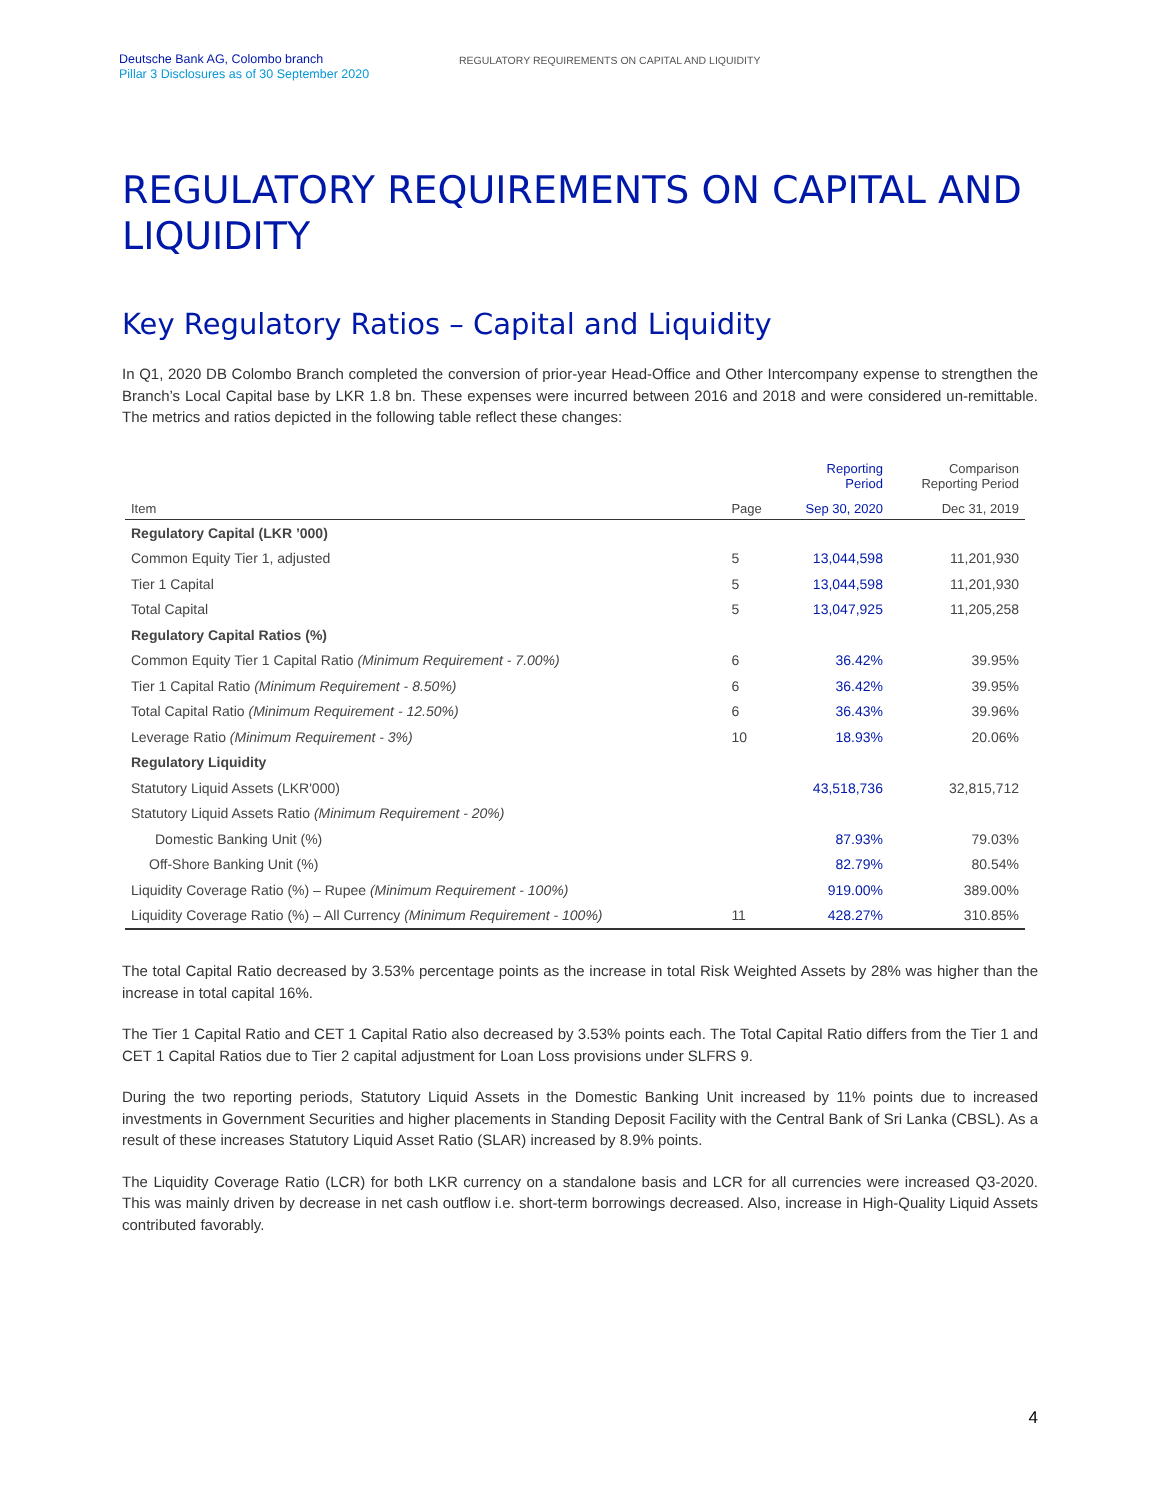Deutsche Bank AG, Colombo branch
Pillar 3 Disclosures as of 30 September 2020
REGULATORY REQUIREMENTS ON CAPITAL AND LIQUIDITY
REGULATORY REQUIREMENTS ON CAPITAL AND LIQUIDITY
Key Regulatory Ratios – Capital and Liquidity
In Q1, 2020 DB Colombo Branch completed the conversion of prior-year Head-Office and Other Intercompany expense to strengthen the Branch’s Local Capital base by LKR 1.8 bn. These expenses were incurred between 2016 and 2018 and were considered un-remittable. The metrics and ratios depicted in the following table reflect these changes:
| | | Reporting Period | Comparison Reporting Period |
| --- | --- | --- | --- |
| Item | Page | Sep 30, 2020 | Dec 31, 2019 |
| Regulatory Capital (LKR ’000) | | | |
| Common Equity Tier 1, adjusted | 5 | 13,044,598 | 11,201,930 |
| Tier 1 Capital | 5 | 13,044,598 | 11,201,930 |
| Total Capital | 5 | 13,047,925 | 11,205,258 |
| Regulatory Capital Ratios (%) | | | |
| Common Equity Tier 1 Capital Ratio (Minimum Requirement - 7.00%) | 6 | 36.42% | 39.95% |
| Tier 1 Capital Ratio (Minimum Requirement - 8.50%) | 6 | 36.42% | 39.95% |
| Total Capital Ratio (Minimum Requirement - 12.50%) | 6 | 36.43% | 39.96% |
| Leverage Ratio (Minimum Requirement - 3%) | 10 | 18.93% | 20.06% |
| Regulatory Liquidity | | | |
| Statutory Liquid Assets (LKR'000) | | 43,518,736 | 32,815,712 |
| Statutory Liquid Assets Ratio (Minimum Requirement - 20%) | | | |
| Domestic Banking Unit (%) | | 87.93% | 79.03% |
| Off-Shore Banking Unit (%) | | 82.79% | 80.54% |
| Liquidity Coverage Ratio (%) – Rupee (Minimum Requirement - 100%) | | 919.00% | 389.00% |
| Liquidity Coverage Ratio (%) – All Currency (Minimum Requirement - 100%) | 11 | 428.27% | 310.85% |
The total Capital Ratio decreased by 3.53% percentage points as the increase in total Risk Weighted Assets by 28% was higher than the increase in total capital 16%.
The Tier 1 Capital Ratio and CET 1 Capital Ratio also decreased by 3.53% points each. The Total Capital Ratio differs from the Tier 1 and CET 1 Capital Ratios due to Tier 2 capital adjustment for Loan Loss provisions under SLFRS 9.
During the two reporting periods, Statutory Liquid Assets in the Domestic Banking Unit increased by 11% points due to increased investments in Government Securities and higher placements in Standing Deposit Facility with the Central Bank of Sri Lanka (CBSL). As a result of these increases Statutory Liquid Asset Ratio (SLAR) increased by 8.9% points.
The Liquidity Coverage Ratio (LCR) for both LKR currency on a standalone basis and LCR for all currencies were increased Q3-2020. This was mainly driven by decrease in net cash outflow i.e. short-term borrowings decreased. Also, increase in High-Quality Liquid Assets contributed favorably.
4